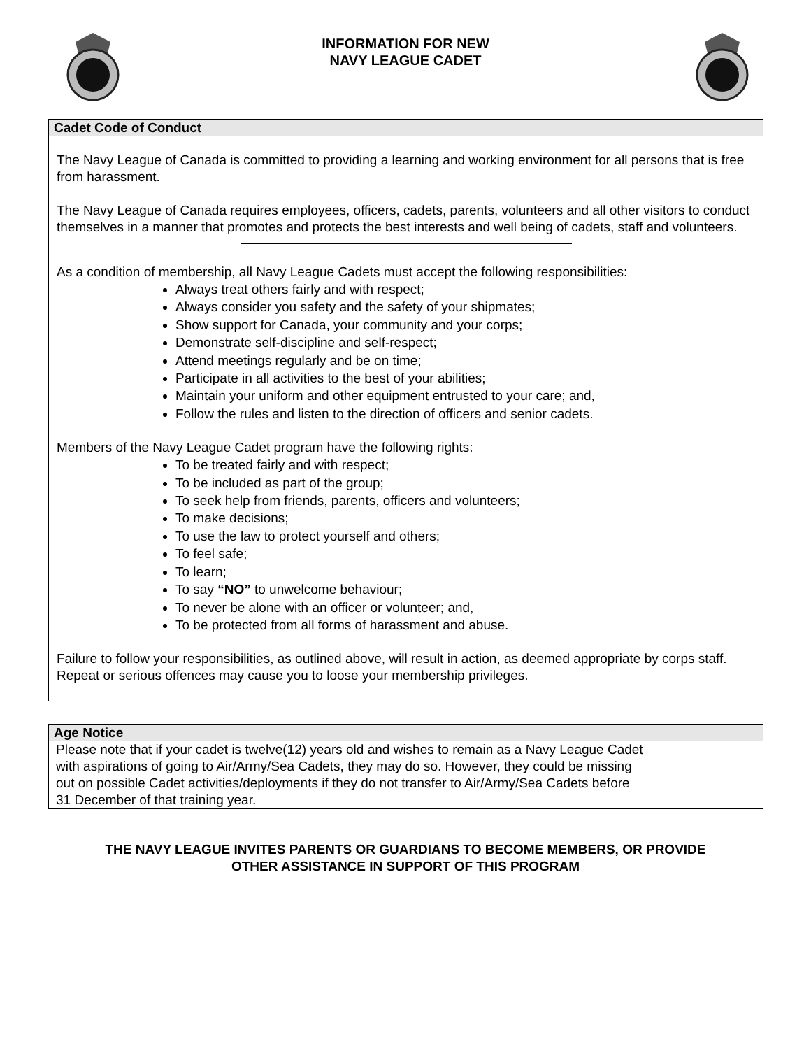INFORMATION FOR NEW
NAVY LEAGUE CADET
Cadet Code of Conduct
The Navy League of Canada is committed to providing a learning and working environment for all persons that is free from harassment.
The Navy League of Canada requires employees, officers, cadets, parents, volunteers and all other visitors to conduct themselves in a manner that promotes and protects the best interests and well being of cadets, staff and volunteers.
As a condition of membership, all Navy League Cadets must accept the following responsibilities:
Always treat others fairly and with respect;
Always consider you safety and the safety of your shipmates;
Show support for Canada, your community and your corps;
Demonstrate self-discipline and self-respect;
Attend meetings regularly and be on time;
Participate in all activities to the best of your abilities;
Maintain your uniform and other equipment entrusted to your care; and,
Follow the rules and listen to the direction of officers and senior cadets.
Members of the Navy League Cadet program have the following rights:
To be treated fairly and with respect;
To be included as part of the group;
To seek help from friends, parents, officers and volunteers;
To make decisions;
To use the law to protect yourself and others;
To feel safe;
To learn;
To say “NO” to unwelcome behaviour;
To never be alone with an officer or volunteer; and,
To be protected from all forms of harassment and abuse.
Failure to follow your responsibilities, as outlined above, will result in action, as deemed appropriate by corps staff. Repeat or serious offences may cause you to loose your membership privileges.
Age Notice
Please note that if your cadet is twelve(12) years old and wishes to remain as a Navy League Cadet
with aspirations of going to Air/Army/Sea Cadets, they may do so. However, they could be missing
out on possible Cadet activities/deployments if they do not transfer to Air/Army/Sea Cadets before
31 December of that training year.
THE NAVY LEAGUE INVITES PARENTS OR GUARDIANS TO BECOME MEMBERS, OR PROVIDE
OTHER ASSISTANCE IN SUPPORT OF THIS PROGRAM